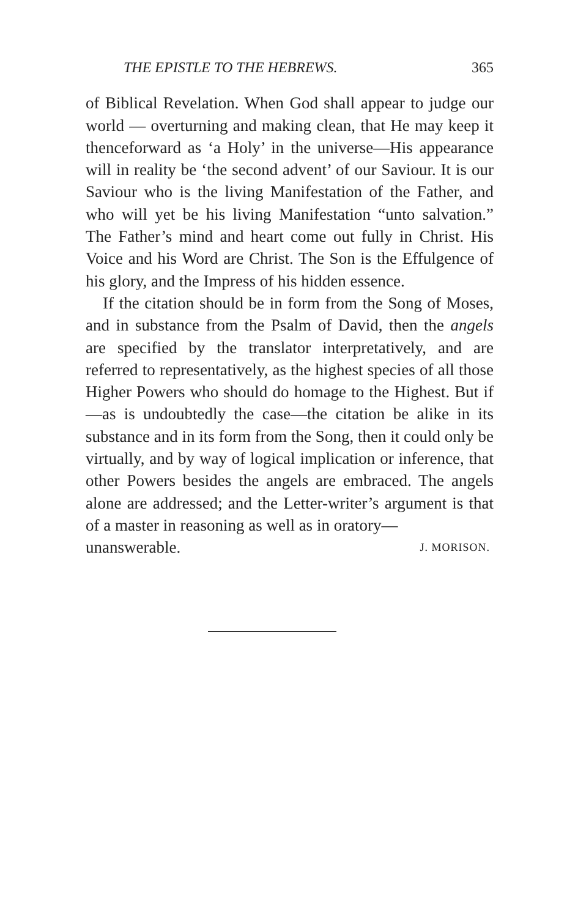THE EPISTLE TO THE HEBREWS. 365
of Biblical Revelation. When God shall appear to judge our world — overturning and making clean, that He may keep it thenceforward as ‘a Holy’ in the universe—His appearance will in reality be ‘the second advent’ of our Saviour. It is our Saviour who is the living Manifestation of the Father, and who will yet be his living Manifestation “unto salvation.” The Father’s mind and heart come out fully in Christ. His Voice and his Word are Christ. The Son is the Effulgence of his glory, and the Impress of his hidden essence.
If the citation should be in form from the Song of Moses, and in substance from the Psalm of David, then the angels are specified by the translator interpretatively, and are referred to representatively, as the highest species of all those Higher Powers who should do homage to the Highest. But if—as is undoubtedly the case—the citation be alike in its substance and in its form from the Song, then it could only be virtually, and by way of logical implication or inference, that other Powers besides the angels are embraced. The angels alone are addressed; and the Letter-writer’s argument is that of a master in reasoning as well as in oratory—
unanswerable. J. MORISON.